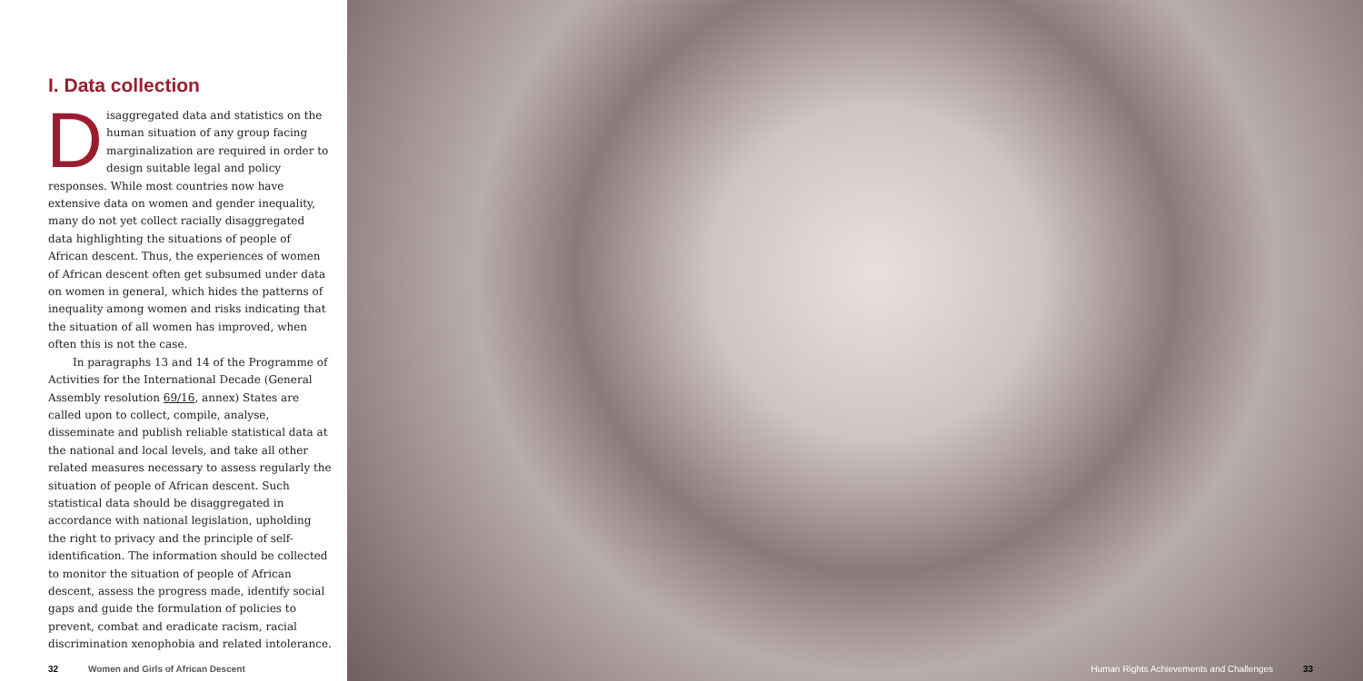I. Data collection
Disaggregated data and statistics on the human situation of any group facing marginalization are required in order to design suitable legal and policy responses. While most countries now have extensive data on women and gender inequality, many do not yet collect racially disaggregated data highlighting the situations of people of African descent. Thus, the experiences of women of African descent often get subsumed under data on women in general, which hides the patterns of inequality among women and risks indicating that the situation of all women has improved, when often this is not the case.
In paragraphs 13 and 14 of the Programme of Activities for the International Decade (General Assembly resolution 69/16, annex) States are called upon to collect, compile, analyse, disseminate and publish reliable statistical data at the national and local levels, and take all other related measures necessary to assess regularly the situation of people of African descent. Such statistical data should be disaggregated in accordance with national legislation, upholding the right to privacy and the principle of self-identification. The information should be collected to monitor the situation of people of African descent, assess the progress made, identify social gaps and guide the formulation of policies to prevent, combat and eradicate racism, racial discrimination xenophobia and related intolerance.
32 Women and Girls of African Descent
Human Rights Achievements and Challenges 33